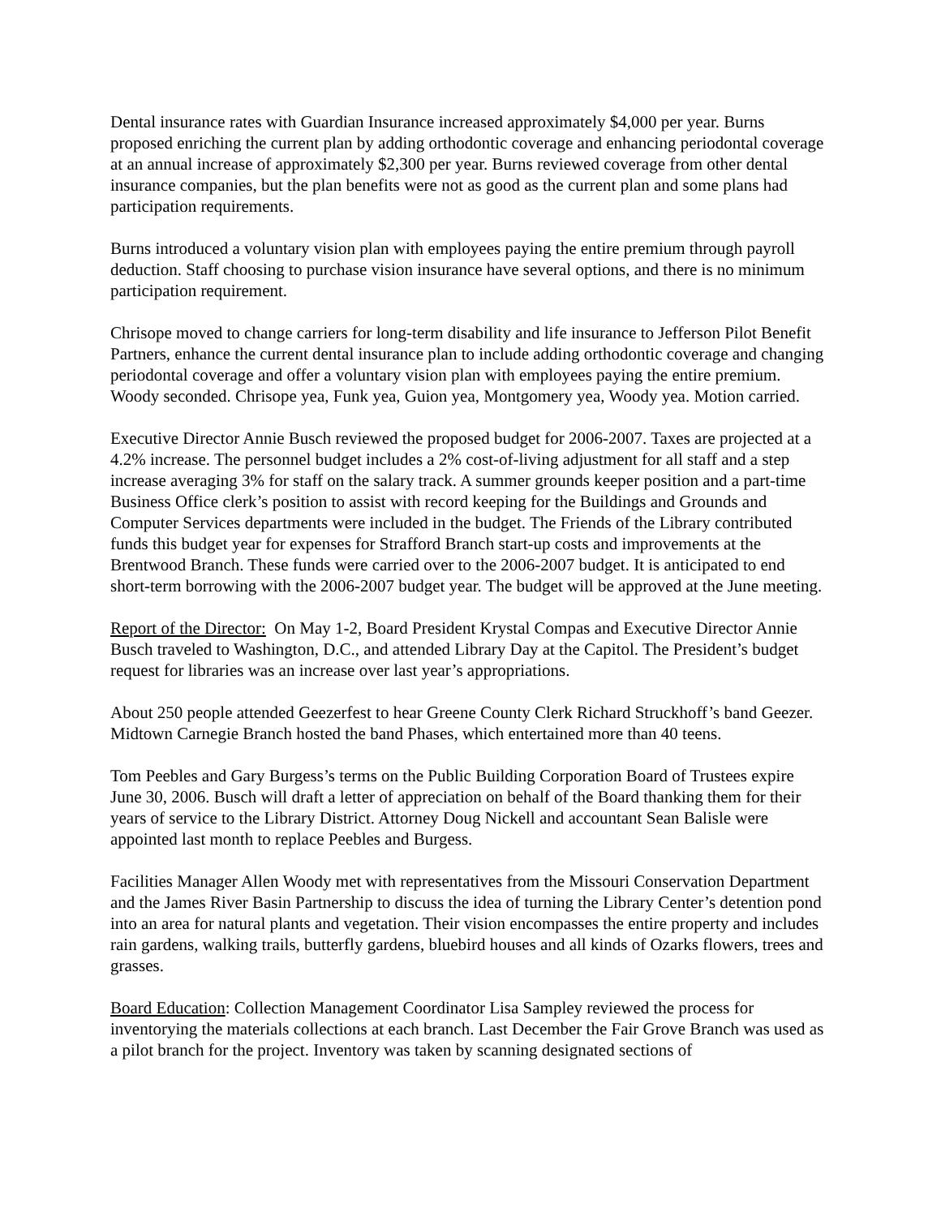Dental insurance rates with Guardian Insurance increased approximately $4,000 per year. Burns proposed enriching the current plan by adding orthodontic coverage and enhancing periodontal coverage at an annual increase of approximately $2,300 per year. Burns reviewed coverage from other dental insurance companies, but the plan benefits were not as good as the current plan and some plans had participation requirements.
Burns introduced a voluntary vision plan with employees paying the entire premium through payroll deduction. Staff choosing to purchase vision insurance have several options, and there is no minimum participation requirement.
Chrisope moved to change carriers for long-term disability and life insurance to Jefferson Pilot Benefit Partners, enhance the current dental insurance plan to include adding orthodontic coverage and changing periodontal coverage and offer a voluntary vision plan with employees paying the entire premium. Woody seconded. Chrisope yea, Funk yea, Guion yea, Montgomery yea, Woody yea. Motion carried.
Executive Director Annie Busch reviewed the proposed budget for 2006-2007. Taxes are projected at a 4.2% increase. The personnel budget includes a 2% cost-of-living adjustment for all staff and a step increase averaging 3% for staff on the salary track. A summer grounds keeper position and a part-time Business Office clerk’s position to assist with record keeping for the Buildings and Grounds and Computer Services departments were included in the budget. The Friends of the Library contributed funds this budget year for expenses for Strafford Branch start-up costs and improvements at the Brentwood Branch. These funds were carried over to the 2006-2007 budget. It is anticipated to end short-term borrowing with the 2006-2007 budget year. The budget will be approved at the June meeting.
Report of the Director: On May 1-2, Board President Krystal Compas and Executive Director Annie Busch traveled to Washington, D.C., and attended Library Day at the Capitol. The President’s budget request for libraries was an increase over last year’s appropriations.
About 250 people attended Geezerfest to hear Greene County Clerk Richard Struckhoff’s band Geezer. Midtown Carnegie Branch hosted the band Phases, which entertained more than 40 teens.
Tom Peebles and Gary Burgess’s terms on the Public Building Corporation Board of Trustees expire June 30, 2006. Busch will draft a letter of appreciation on behalf of the Board thanking them for their years of service to the Library District. Attorney Doug Nickell and accountant Sean Balisle were appointed last month to replace Peebles and Burgess.
Facilities Manager Allen Woody met with representatives from the Missouri Conservation Department and the James River Basin Partnership to discuss the idea of turning the Library Center’s detention pond into an area for natural plants and vegetation. Their vision encompasses the entire property and includes rain gardens, walking trails, butterfly gardens, bluebird houses and all kinds of Ozarks flowers, trees and grasses.
Board Education: Collection Management Coordinator Lisa Sampley reviewed the process for inventorying the materials collections at each branch. Last December the Fair Grove Branch was used as a pilot branch for the project. Inventory was taken by scanning designated sections of